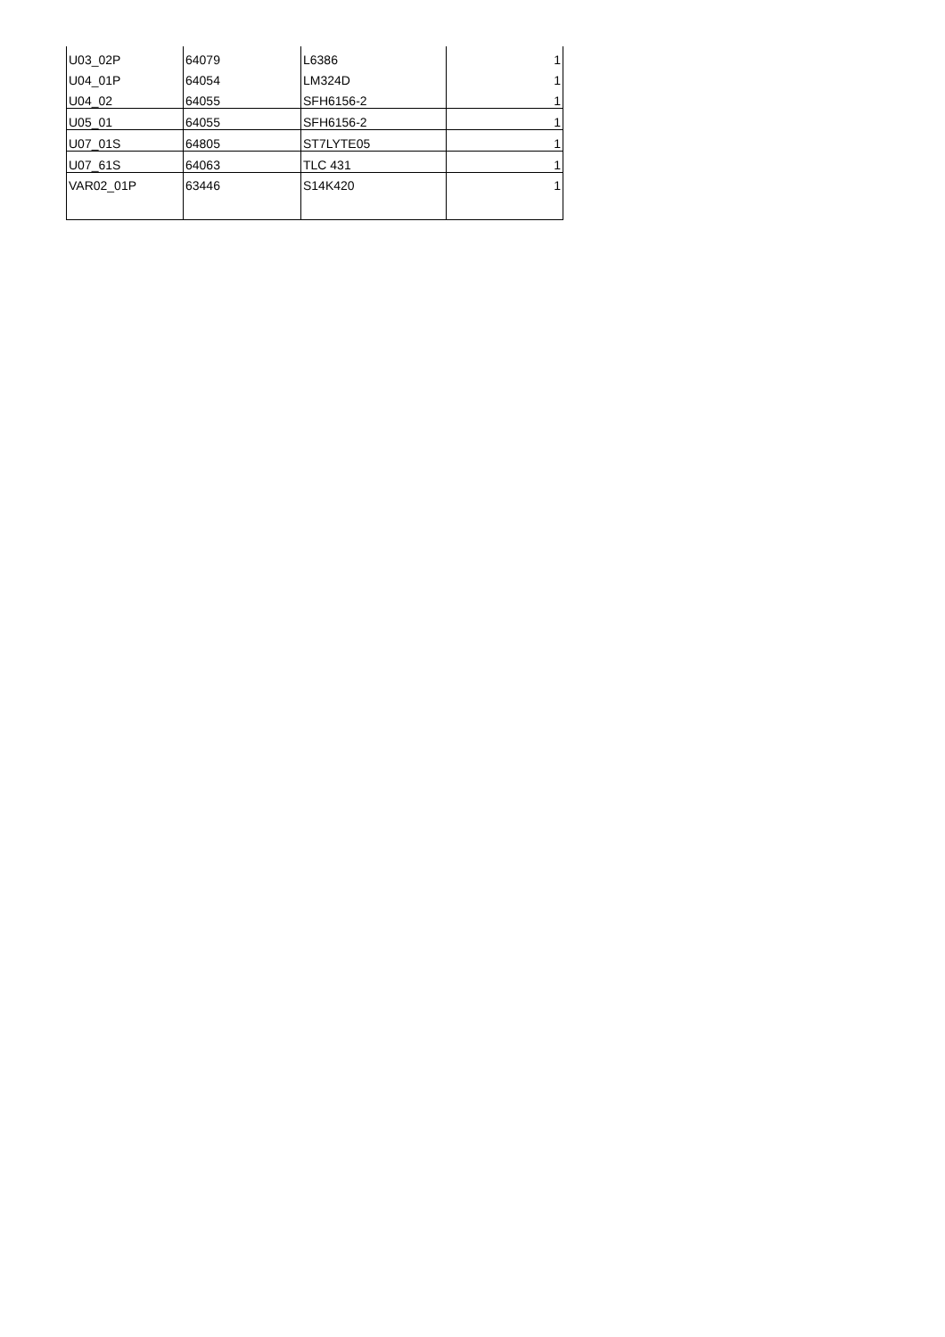| U03_02P | 64079 | L6386 | 1 |
| U04_01P | 64054 | LM324D | 1 |
| U04_02 | 64055 | SFH6156-2 | 1 |
| U05_01 | 64055 | SFH6156-2 | 1 |
| U07_01S | 64805 | ST7LYTE05 | 1 |
| U07_61S | 64063 | TLC 431 | 1 |
| VAR02_01P | 63446 | S14K420 | 1 |